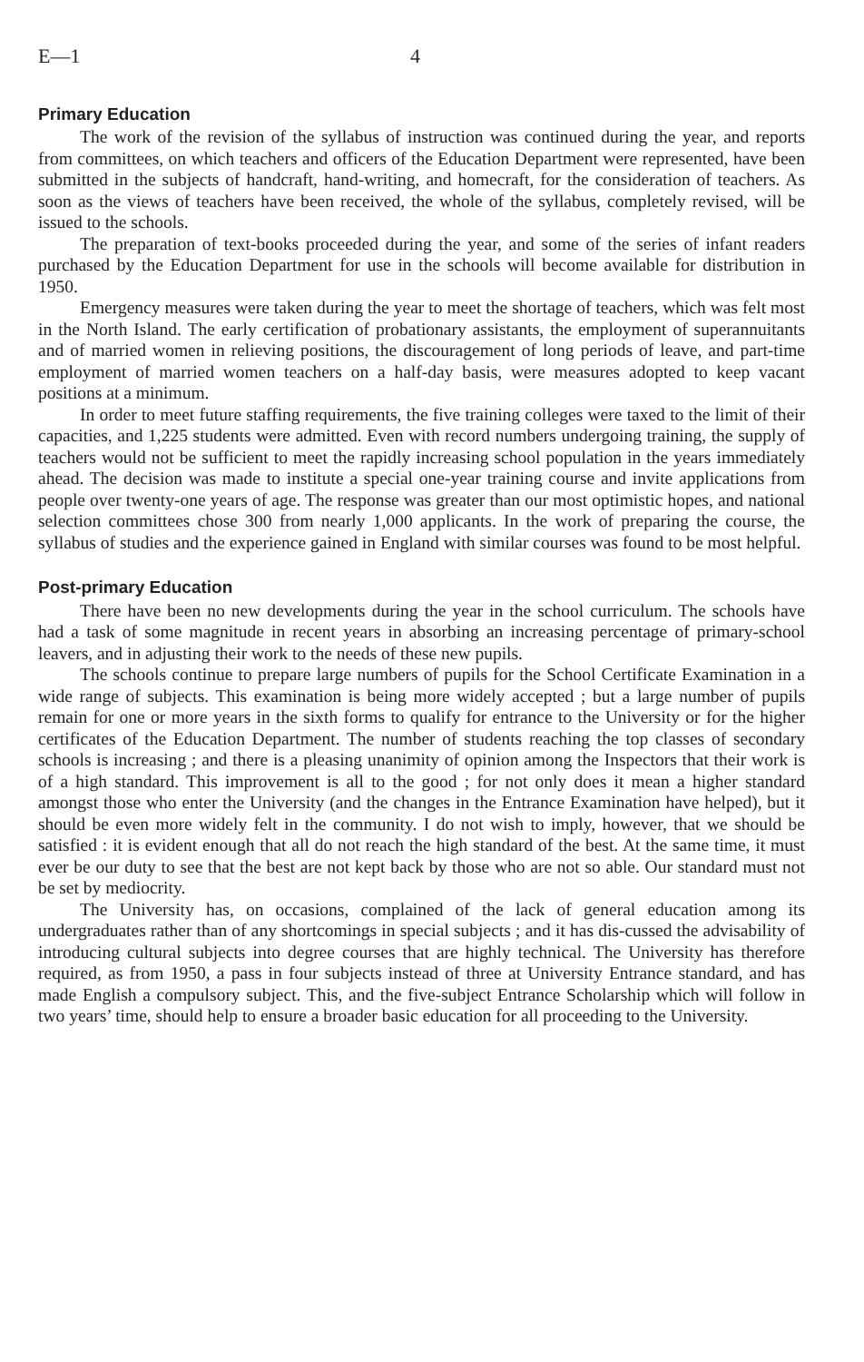E—1 4
Primary Education
The work of the revision of the syllabus of instruction was continued during the year, and reports from committees, on which teachers and officers of the Education Department were represented, have been submitted in the subjects of handcraft, hand-writing, and homecraft, for the consideration of teachers. As soon as the views of teachers have been received, the whole of the syllabus, completely revised, will be issued to the schools.
The preparation of text-books proceeded during the year, and some of the series of infant readers purchased by the Education Department for use in the schools will become available for distribution in 1950.
Emergency measures were taken during the year to meet the shortage of teachers, which was felt most in the North Island. The early certification of probationary assistants, the employment of superannuitants and of married women in relieving positions, the discouragement of long periods of leave, and part-time employment of married women teachers on a half-day basis, were measures adopted to keep vacant positions at a minimum.
In order to meet future staffing requirements, the five training colleges were taxed to the limit of their capacities, and 1,225 students were admitted. Even with record numbers undergoing training, the supply of teachers would not be sufficient to meet the rapidly increasing school population in the years immediately ahead. The decision was made to institute a special one-year training course and invite applications from people over twenty-one years of age. The response was greater than our most optimistic hopes, and national selection committees chose 300 from nearly 1,000 applicants. In the work of preparing the course, the syllabus of studies and the experience gained in England with similar courses was found to be most helpful.
Post-primary Education
There have been no new developments during the year in the school curriculum. The schools have had a task of some magnitude in recent years in absorbing an increasing percentage of primary-school leavers, and in adjusting their work to the needs of these new pupils.
The schools continue to prepare large numbers of pupils for the School Certificate Examination in a wide range of subjects. This examination is being more widely accepted ; but a large number of pupils remain for one or more years in the sixth forms to qualify for entrance to the University or for the higher certificates of the Education Department. The number of students reaching the top classes of secondary schools is increasing ; and there is a pleasing unanimity of opinion among the Inspectors that their work is of a high standard. This improvement is all to the good ; for not only does it mean a higher standard amongst those who enter the University (and the changes in the Entrance Examination have helped), but it should be even more widely felt in the community. I do not wish to imply, however, that we should be satisfied : it is evident enough that all do not reach the high standard of the best. At the same time, it must ever be our duty to see that the best are not kept back by those who are not so able. Our standard must not be set by mediocrity.
The University has, on occasions, complained of the lack of general education among its undergraduates rather than of any shortcomings in special subjects ; and it has dis-cussed the advisability of introducing cultural subjects into degree courses that are highly technical. The University has therefore required, as from 1950, a pass in four subjects instead of three at University Entrance standard, and has made English a compulsory subject. This, and the five-subject Entrance Scholarship which will follow in two years’ time, should help to ensure a broader basic education for all proceeding to the University.